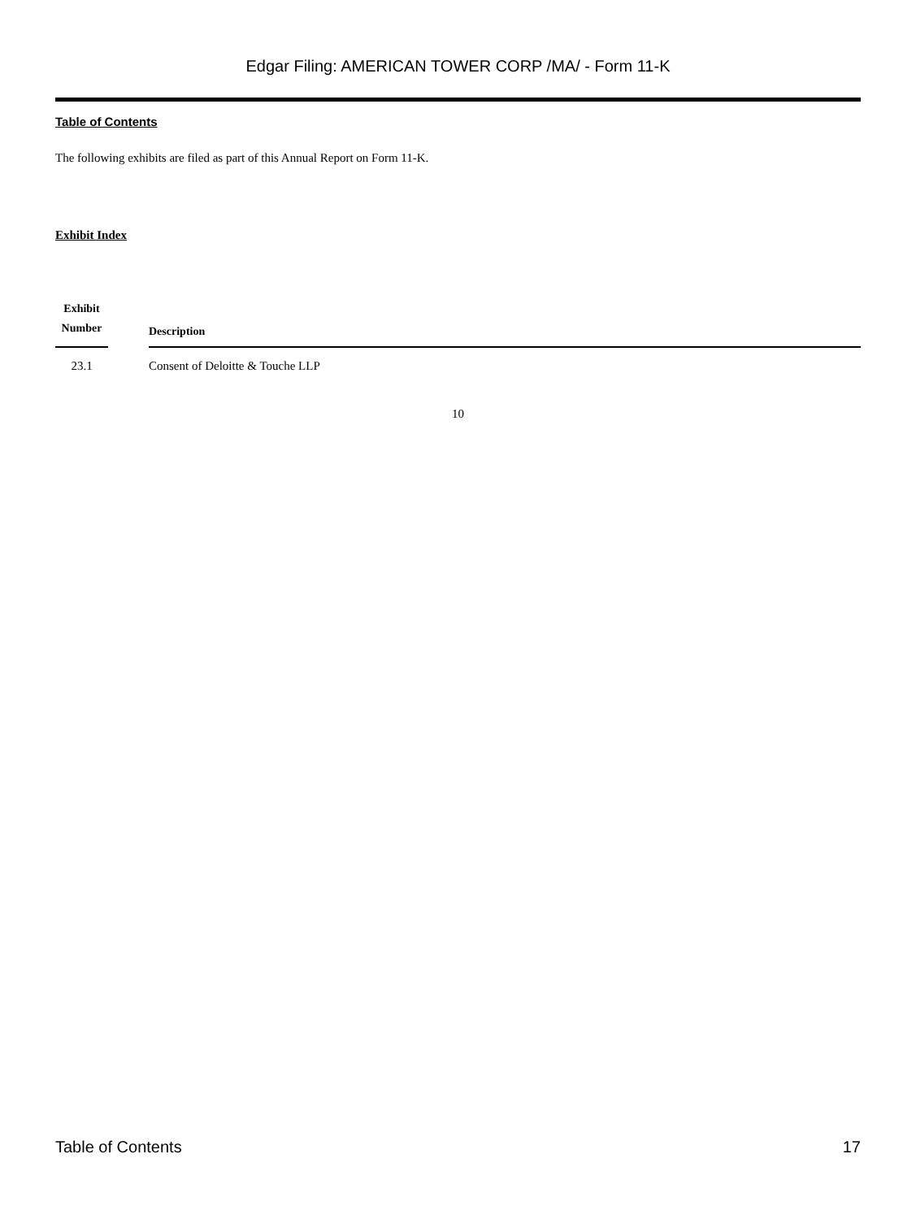Edgar Filing: AMERICAN TOWER CORP /MA/ - Form 11-K
Table of Contents
The following exhibits are filed as part of this Annual Report on Form 11-K.
Exhibit Index
| Exhibit Number | | Description |
| --- | --- | --- |
| 23.1 | | Consent of Deloitte & Touche LLP |
10
Table of Contents 17